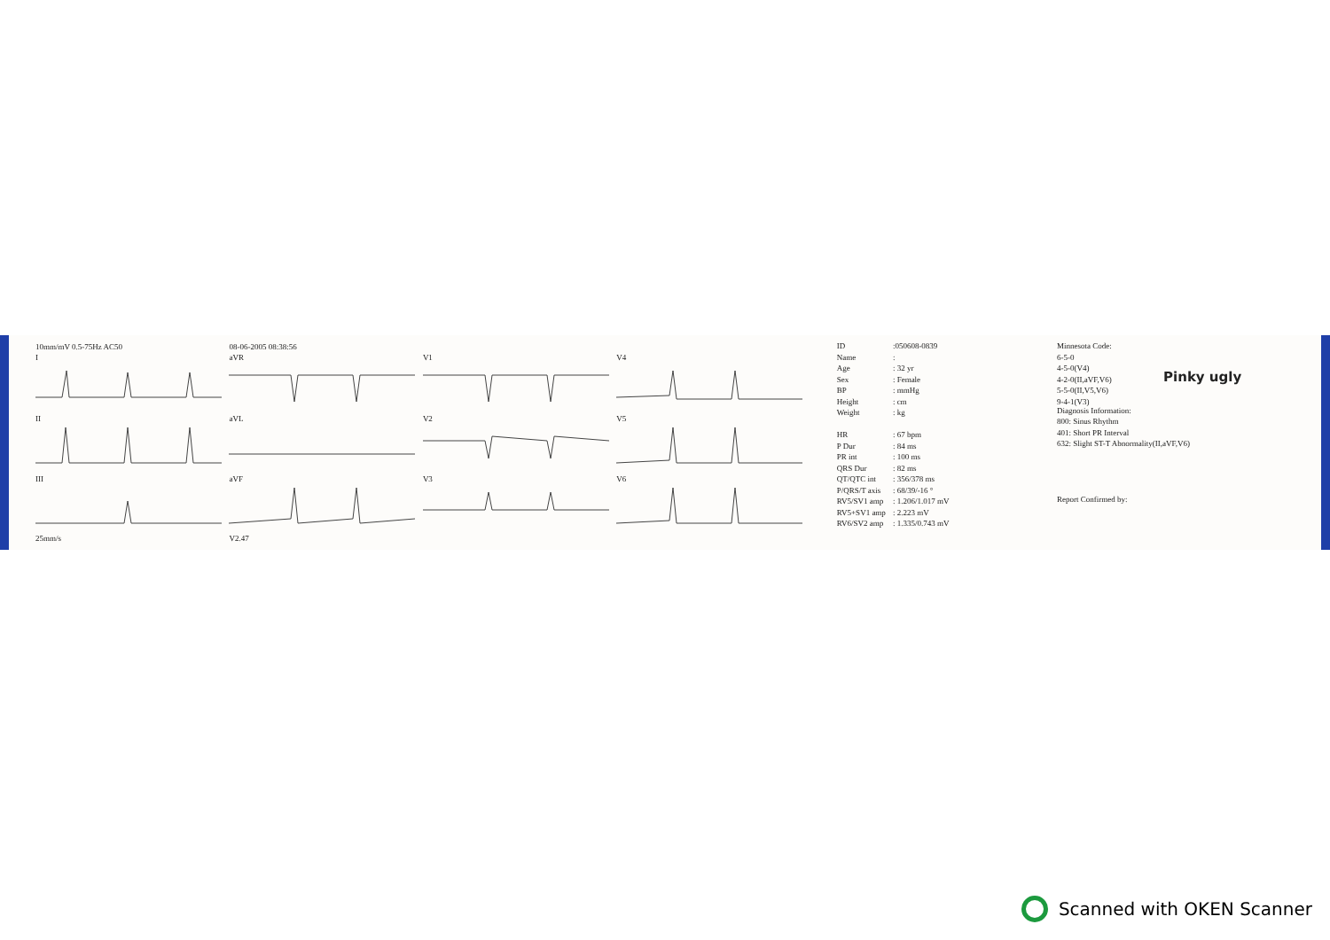10mm/mV 0.5-75Hz AC50
08-06-2005 08:38:56
I
aVR
V1
V4
II
aVL
V2
V5
III
aVF
V3
V6
25mm/s
V2.47
| ID | :050608-0839 |
| Name | : |
| Age | : 32 yr |
| Sex | : Female |
| BP | : mmHg |
| Height | : cm |
| Weight | : kg |
| HR | : 67 bpm |
| P Dur | : 84 ms |
| PR int | : 100 ms |
| QRS Dur | : 82 ms |
| QT/QTC int | : 356/378 ms |
| P/QRS/T axis | : 68/39/-16 ° |
| RV5/SV1 amp | : 1.206/1.017 mV |
| RV5+SV1 amp | : 2.223 mV |
| RV6/SV2 amp | : 1.335/0.743 mV |
Minnesota Code:
6-5-0
4-5-0(V4)
4-2-0(II,aVF,V6)
5-5-0(II,V5,V6)
9-4-1(V3)
Pinky ugly
Diagnosis Information:
800: Sinus Rhythm
401: Short PR Interval
632: Slight ST-T Abnormality(II,aVF,V6)
Report Confirmed by:
Scanned with OKEN Scanner